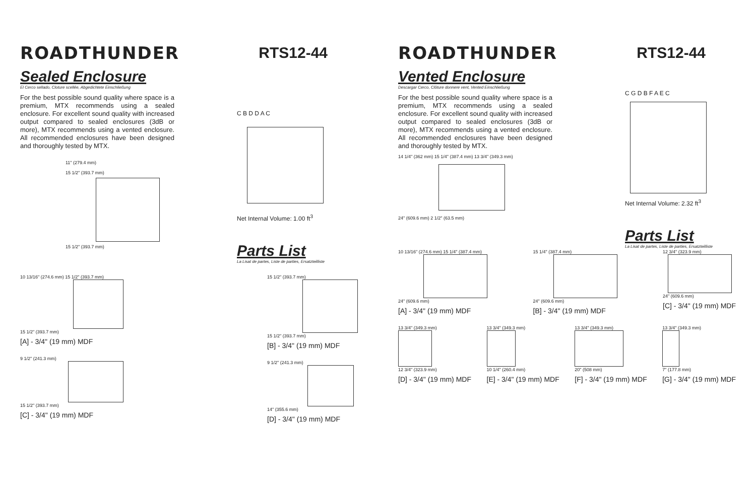ROADTHUNDER RTS12-44
Sealed Enclosure
El Cerco sellado, Cloture scellée, Abgedichtete Einschließung
For the best possible sound quality where space is a premium, MTX recommends using a sealed enclosure. For excellent sound quality with increased output compared to sealed enclosures (3dB or more), MTX recommends using a vented enclosure. All recommended enclosures have been designed and thoroughly tested by MTX.
11" (279.4 mm)
15 1/2" (393.7 mm)
15 1/2" (393.7 mm)
C B D D A C
Net Internal Volume: 1.00 ft<sup>3</sup>
Parts List
La Lisat de partes, Liste de parties, Ersatzteilliste
10 13/16" (274.6 mm) 15 1/2" (393.7 mm)
15 1/2" (393.7 mm)
[A] - 3/4" (19 mm) MDF
9 1/2" (241.3 mm)
15 1/2" (393.7 mm)
[C] - 3/4" (19 mm) MDF
15 1/2" (393.7 mm)
15 1/2" (393.7 mm)
[B] - 3/4" (19 mm) MDF
9 1/2" (241.3 mm)
14" (355.6 mm)
[D] - 3/4" (19 mm) MDF
ROADTHUNDER RTS12-44
Vented Enclosure
Descargar Cerco, Clôture donnere vent, Vented Einschließung
For the best possible sound quality where space is a premium, MTX recommends using a sealed enclosure. For excellent sound quality with increased output compared to sealed enclosures (3dB or more), MTX recommends using a vented enclosure. All recommended enclosures have been designed and thoroughly tested by MTX.
14 1/4" (362 mm) 15 1/4" (387.4 mm) 13 3/4" (349.3 mm)
24" (609.6 mm) 2 1/2" (63.5 mm)
C G D B F A E C
Net Internal Volume: 2.32 ft<sup>3</sup>
Parts List
La Lisat de partes, Liste de parties, Ersatzteilliste
10 13/16" (274.6 mm) 15 1/4" (387.4 mm)
24" (609.6 mm)
[A] - 3/4" (19 mm) MDF
15 1/4" (387.4 mm)
24" (609.6 mm)
[B] - 3/4" (19 mm) MDF
12 3/4" (323.9 mm)
24" (609.6 mm)
[C] - 3/4" (19 mm) MDF
13 3/4" (349.3 mm)
12 3/4" (323.9 mm)
[D] - 3/4" (19 mm) MDF
13 3/4" (349.3 mm)
10 1/4" (260.4 mm)
[E] - 3/4" (19 mm) MDF
13 3/4" (349.3 mm)
20" (508 mm)
[F] - 3/4" (19 mm) MDF
13 3/4" (349.3 mm)
7" (177.8 mm)
[G] - 3/4" (19 mm) MDF